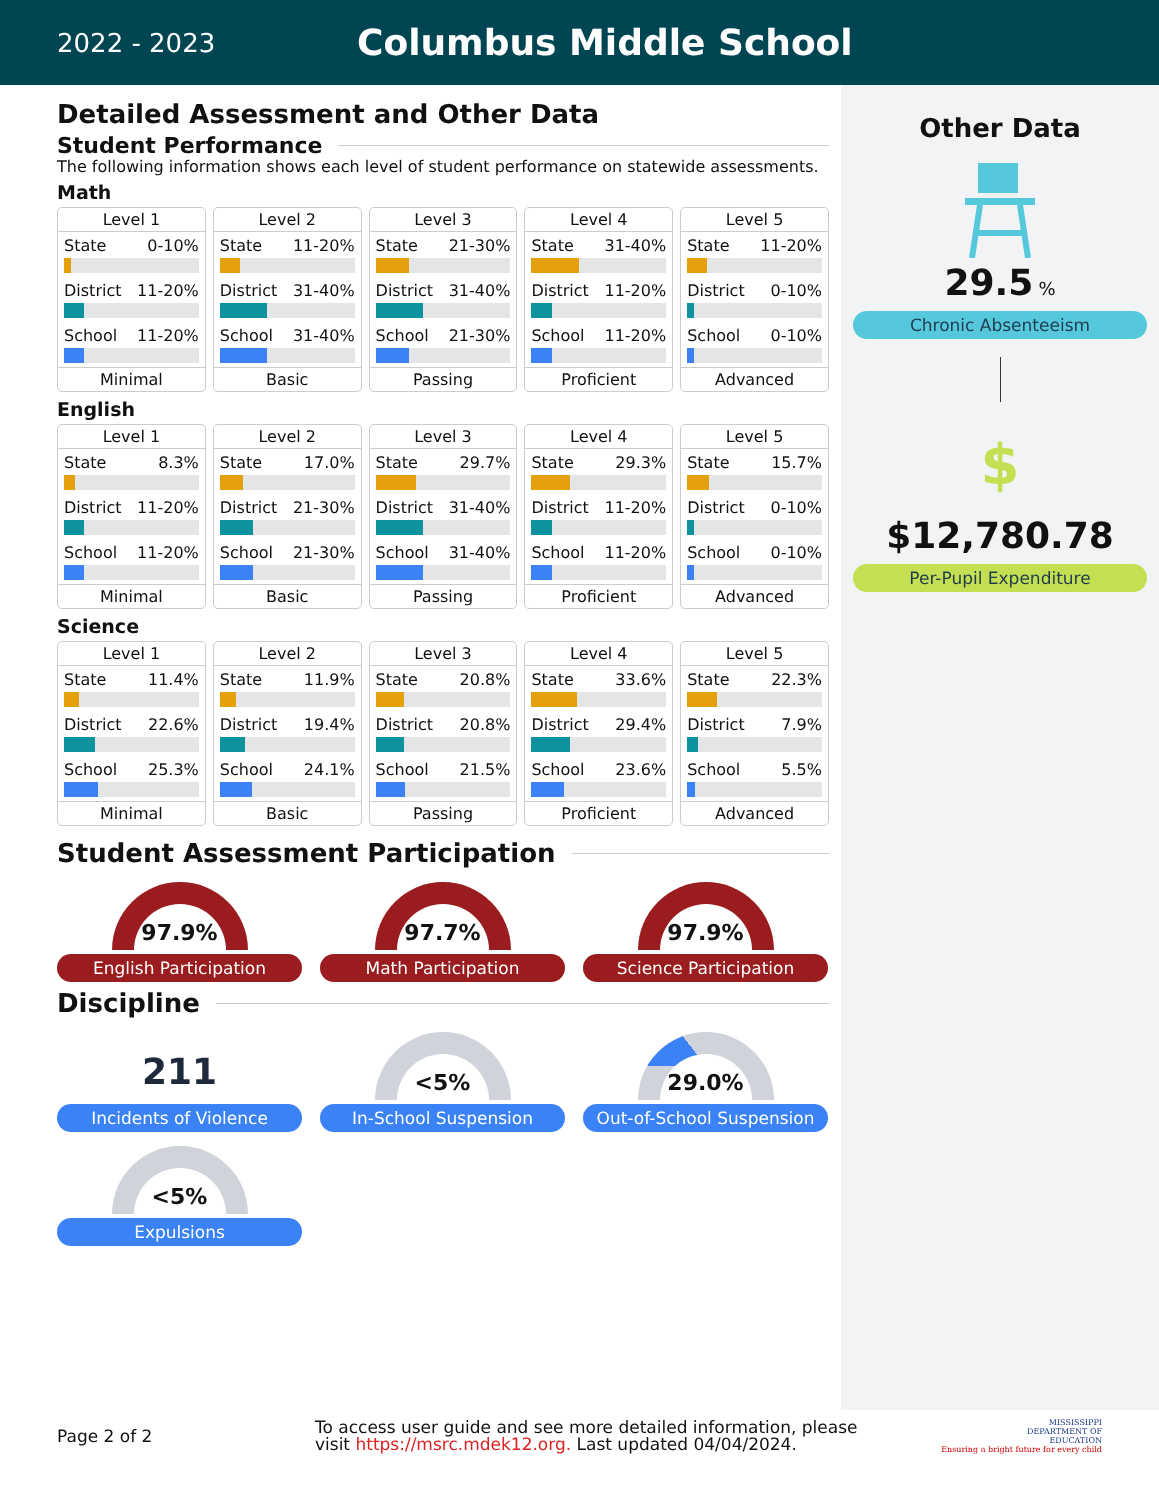2022 - 2023
Columbus Middle School
Detailed Assessment and Other Data
Student Performance
The following information shows each level of student performance on statewide assessments.
Math
Level 1
State 0-10%
District 11-20%
School 11-20%
Minimal
Level 2
State 11-20%
District 31-40%
School 31-40%
Basic
Level 3
State 21-30%
District 31-40%
School 21-30%
Passing
Level 4
State 31-40%
District 11-20%
School 11-20%
Proficient
Level 5
State 11-20%
District 0-10%
School 0-10%
Advanced
English
Level 1
State 8.3%
District 11-20%
School 11-20%
Minimal
Level 2
State 17.0%
District 21-30%
School 21-30%
Basic
Level 3
State 29.7%
District 31-40%
School 31-40%
Passing
Level 4
State 29.3%
District 11-20%
School 11-20%
Proficient
Level 5
State 15.7%
District 0-10%
School 0-10%
Advanced
Science
Level 1
State 11.4%
District 22.6%
School 25.3%
Minimal
Level 2
State 11.9%
District 19.4%
School 24.1%
Basic
Level 3
State 20.8%
District 20.8%
School 21.5%
Passing
Level 4
State 33.6%
District 29.4%
School 23.6%
Proficient
Level 5
State 22.3%
District 7.9%
School 5.5%
Advanced
Student Assessment Participation
97.9%
English Participation
97.7%
Math Participation
97.9%
Science Participation
Discipline
211
Incidents of Violence
<5%
In-School Suspension
29.0%
Out-of-School Suspension
<5%
Expulsions
Other Data
29.5 %
Chronic Absenteeism
$
$12,780.78
Per-Pupil Expenditure
Page 2 of 2
To access user guide and see more detailed information, please visit https://msrc.mdek12.org. Last updated 04/04/2024.
MISSISSIPPI
DEPARTMENT OF
EDUCATION
Ensuring a bright future for every child